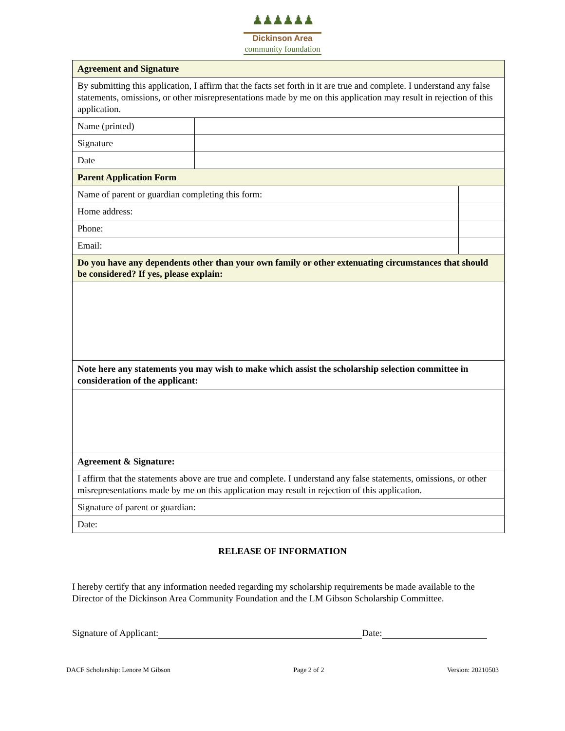♟♟♟♟♟♟
Dickinson Area
community foundation
| Agreement and Signature | | |
| By submitting this application, I affirm that the facts set forth in it are true and complete. I understand any false statements, omissions, or other misrepresentations made by me on this application may result in rejection of this application. | | |
| Name (printed) | | |
| Signature | | |
| Date | | |
| Parent Application Form | | |
| Name of parent or guardian completing this form: | | |
| Home address: | | |
| Phone: | | |
| Email: | | |
| Do you have any dependents other than your own family or other extenuating circumstances that should be considered? If yes, please explain: | | |
| Note here any statements you may wish to make which assist the scholarship selection committee in consideration of the applicant: | | |
| Agreement & Signature: | | |
| I affirm that the statements above are true and complete. I understand any false statements, omissions, or other misrepresentations made by me on this application may result in rejection of this application. | | |
| Signature of parent or guardian: | | |
| Date: | | |
RELEASE OF INFORMATION
I hereby certify that any information needed regarding my scholarship requirements be made available to the Director of the Dickinson Area Community Foundation and the LM Gibson Scholarship Committee.
Signature of Applicant: Date:
DACF Scholarship: Lenore M Gibson Page 2 of 2 Version: 20210503